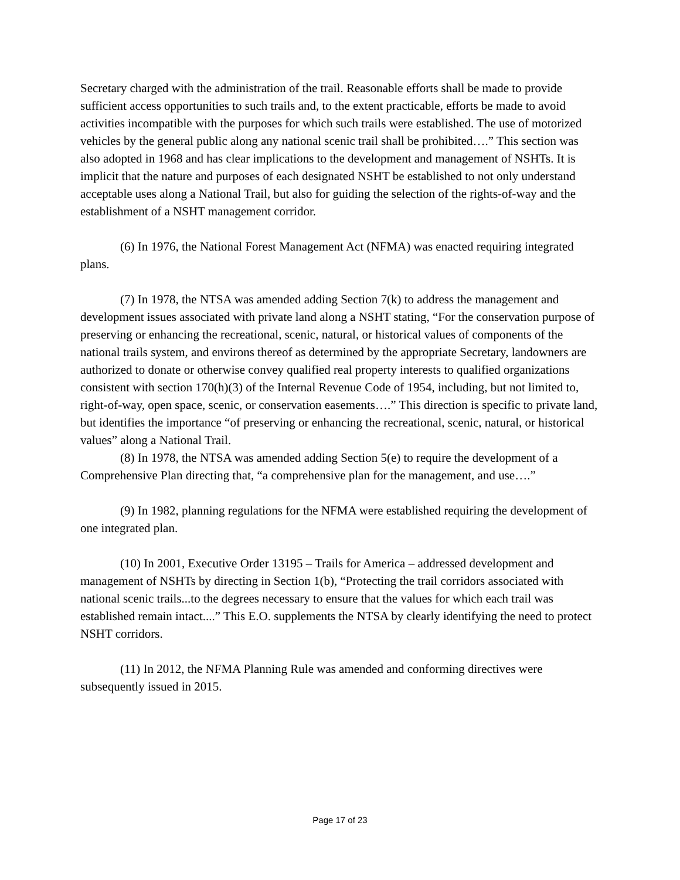Secretary charged with the administration of the trail. Reasonable efforts shall be made to provide sufficient access opportunities to such trails and, to the extent practicable, efforts be made to avoid activities incompatible with the purposes for which such trails were established. The use of motorized vehicles by the general public along any national scenic trail shall be prohibited….” This section was also adopted in 1968 and has clear implications to the development and management of NSHTs. It is implicit that the nature and purposes of each designated NSHT be established to not only understand acceptable uses along a National Trail, but also for guiding the selection of the rights-of-way and the establishment of a NSHT management corridor.
(6) In 1976, the National Forest Management Act (NFMA) was enacted requiring integrated plans.
(7) In 1978, the NTSA was amended adding Section 7(k) to address the management and development issues associated with private land along a NSHT stating, “For the conservation purpose of preserving or enhancing the recreational, scenic, natural, or historical values of components of the national trails system, and environs thereof as determined by the appropriate Secretary, landowners are authorized to donate or otherwise convey qualified real property interests to qualified organizations consistent with section 170(h)(3) of the Internal Revenue Code of 1954, including, but not limited to, right-of-way, open space, scenic, or conservation easements….” This direction is specific to private land, but identifies the importance “of preserving or enhancing the recreational, scenic, natural, or historical values” along a National Trail.
(8) In 1978, the NTSA was amended adding Section 5(e) to require the development of a Comprehensive Plan directing that, “a comprehensive plan for the management, and use….”
(9) In 1982, planning regulations for the NFMA were established requiring the development of one integrated plan.
(10) In 2001, Executive Order 13195 – Trails for America – addressed development and management of NSHTs by directing in Section 1(b), “Protecting the trail corridors associated with national scenic trails...to the degrees necessary to ensure that the values for which each trail was established remain intact....” This E.O. supplements the NTSA by clearly identifying the need to protect NSHT corridors.
(11) In 2012, the NFMA Planning Rule was amended and conforming directives were subsequently issued in 2015.
Page 17 of 23